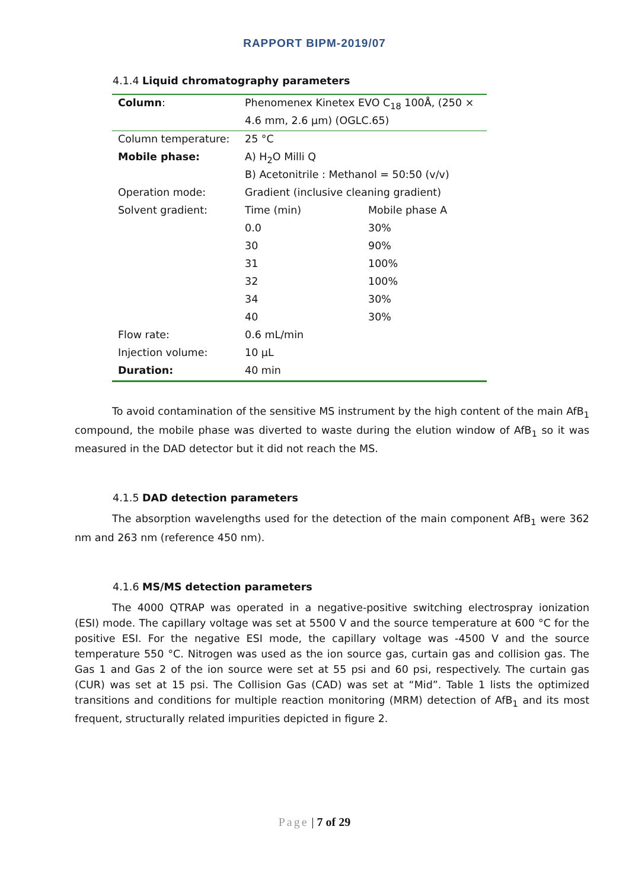RAPPORT BIPM-2019/07
4.1.4 Liquid chromatography parameters
| Column : | Phenomenex Kinetex EVO C<sub>18</sub> 100Å, (250 × | |
| | 4.6 mm, 2.6 µm) (OGLC.65) | |
| Column temperature: | 25 °C | |
| Mobile phase: | A) H<sub>2</sub>O Milli Q | |
| | B) Acetonitrile : Methanol = 50:50 (v/v) | |
| Operation mode: | Gradient (inclusive cleaning gradient) | |
| Solvent gradient: | Time (min) | Mobile phase A |
| | 0.0 | 30% |
| | 30 | 90% |
| | 31 | 100% |
| | 32 | 100% |
| | 34 | 30% |
| | 40 | 30% |
| Flow rate: | 0.6 mL/min | |
| Injection volume: | 10 µL | |
| Duration: | 40 min | |
To avoid contamination of the sensitive MS instrument by the high content of the main AfB<sub>1</sub> compound, the mobile phase was diverted to waste during the elution window of AfB<sub>1</sub> so it was measured in the DAD detector but it did not reach the MS.
4.1.5 DAD detection parameters
The absorption wavelengths used for the detection of the main component AfB<sub>1</sub> were 362 nm and 263 nm (reference 450 nm).
4.1.6 MS/MS detection parameters
The 4000 QTRAP was operated in a negative-positive switching electrospray ionization (ESI) mode. The capillary voltage was set at 5500 V and the source temperature at 600 °C for the positive ESI. For the negative ESI mode, the capillary voltage was -4500 V and the source temperature 550 °C. Nitrogen was used as the ion source gas, curtain gas and collision gas. The Gas 1 and Gas 2 of the ion source were set at 55 psi and 60 psi, respectively. The curtain gas (CUR) was set at 15 psi. The Collision Gas (CAD) was set at “Mid”. Table 1 lists the optimized transitions and conditions for multiple reaction monitoring (MRM) detection of AfB<sub>1</sub> and its most frequent, structurally related impurities depicted in figure 2.
Page | 7 of 29